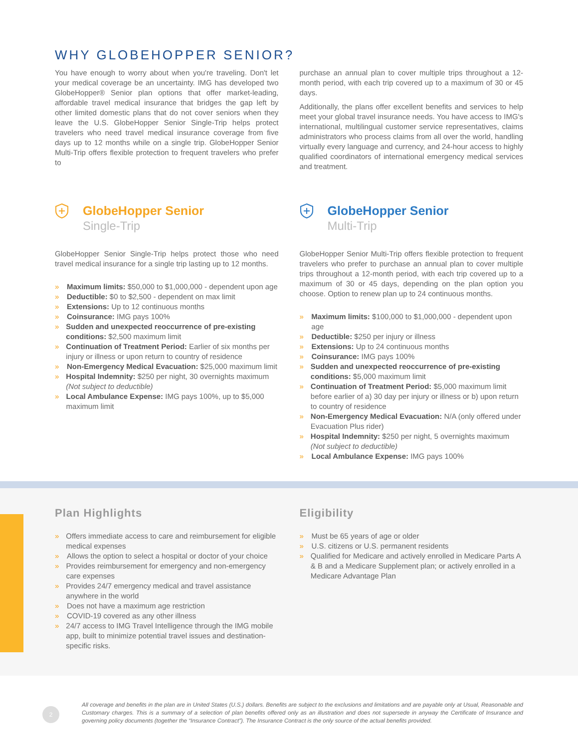WHY GLOBEHOPPER SENIOR?
You have enough to worry about when you're traveling. Don't let your medical coverage be an uncertainty. IMG has developed two GlobeHopper® Senior plan options that offer market-leading, affordable travel medical insurance that bridges the gap left by other limited domestic plans that do not cover seniors when they leave the U.S. GlobeHopper Senior Single-Trip helps protect travelers who need travel medical insurance coverage from five days up to 12 months while on a single trip. GlobeHopper Senior Multi-Trip offers flexible protection to frequent travelers who prefer to
purchase an annual plan to cover multiple trips throughout a 12-month period, with each trip covered up to a maximum of 30 or 45 days.
Additionally, the plans offer excellent benefits and services to help meet your global travel insurance needs. You have access to IMG's international, multilingual customer service representatives, claims administrators who process claims from all over the world, handling virtually every language and currency, and 24-hour access to highly qualified coordinators of international emergency medical services and treatment.
GlobeHopper Senior
Single-Trip
GlobeHopper Senior Single-Trip helps protect those who need travel medical insurance for a single trip lasting up to 12 months.
» Maximum limits: $50,000 to $1,000,000 - dependent upon age
» Deductible: $0 to $2,500 - dependent on max limit
» Extensions: Up to 12 continuous months
» Coinsurance: IMG pays 100%
» Sudden and unexpected reoccurrence of pre-existing conditions: $2,500 maximum limit
» Continuation of Treatment Period: Earlier of six months per injury or illness or upon return to country of residence
» Non-Emergency Medical Evacuation: $25,000 maximum limit
» Hospital Indemnity: $250 per night, 30 overnights maximum (Not subject to deductible)
» Local Ambulance Expense: IMG pays 100%, up to $5,000 maximum limit
GlobeHopper Senior
Multi-Trip
GlobeHopper Senior Multi-Trip offers flexible protection to frequent travelers who prefer to purchase an annual plan to cover multiple trips throughout a 12-month period, with each trip covered up to a maximum of 30 or 45 days, depending on the plan option you choose. Option to renew plan up to 24 continuous months.
» Maximum limits: $100,000 to $1,000,000 - dependent upon age
» Deductible: $250 per injury or illness
» Extensions: Up to 24 continuous months
» Coinsurance: IMG pays 100%
» Sudden and unexpected reoccurrence of pre-existing conditions: $5,000 maximum limit
» Continuation of Treatment Period: $5,000 maximum limit before earlier of a) 30 day per injury or illness or b) upon return to country of residence
» Non-Emergency Medical Evacuation: N/A (only offered under Evacuation Plus rider)
» Hospital Indemnity: $250 per night, 5 overnights maximum (Not subject to deductible)
» Local Ambulance Expense: IMG pays 100%
Plan Highlights
» Offers immediate access to care and reimbursement for eligible medical expenses
» Allows the option to select a hospital or doctor of your choice
» Provides reimbursement for emergency and non-emergency care expenses
» Provides 24/7 emergency medical and travel assistance anywhere in the world
» Does not have a maximum age restriction
» COVID-19 covered as any other illness
» 24/7 access to IMG Travel Intelligence through the IMG mobile app, built to minimize potential travel issues and destination-specific risks.
Eligibility
» Must be 65 years of age or older
» U.S. citizens or U.S. permanent residents
» Qualified for Medicare and actively enrolled in Medicare Parts A & B and a Medicare Supplement plan; or actively enrolled in a Medicare Advantage Plan
2
All coverage and benefits in the plan are in United States (U.S.) dollars. Benefits are subject to the exclusions and limitations and are payable only at Usual, Reasonable and Customary charges. This is a summary of a selection of plan benefits offered only as an illustration and does not supersede in anyway the Certificate of Insurance and governing policy documents (together the “Insurance Contract”). The Insurance Contract is the only source of the actual benefits provided.